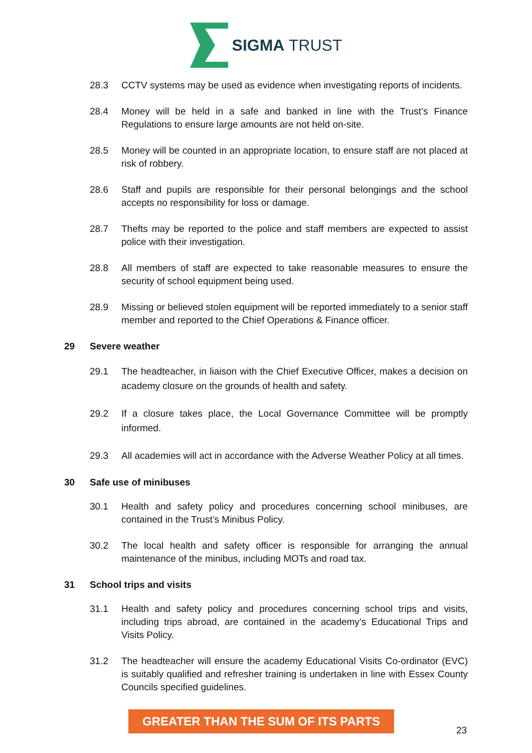SIGMA TRUST
28.3 CCTV systems may be used as evidence when investigating reports of incidents.
28.4 Money will be held in a safe and banked in line with the Trust’s Finance Regulations to ensure large amounts are not held on-site.
28.5 Money will be counted in an appropriate location, to ensure staff are not placed at risk of robbery.
28.6 Staff and pupils are responsible for their personal belongings and the school accepts no responsibility for loss or damage.
28.7 Thefts may be reported to the police and staff members are expected to assist police with their investigation.
28.8 All members of staff are expected to take reasonable measures to ensure the security of school equipment being used.
28.9 Missing or believed stolen equipment will be reported immediately to a senior staff member and reported to the Chief Operations & Finance officer.
29 Severe weather
29.1 The headteacher, in liaison with the Chief Executive Officer, makes a decision on academy closure on the grounds of health and safety.
29.2 If a closure takes place, the Local Governance Committee will be promptly informed.
29.3 All academies will act in accordance with the Adverse Weather Policy at all times.
30 Safe use of minibuses
30.1 Health and safety policy and procedures concerning school minibuses, are contained in the Trust’s Minibus Policy.
30.2 The local health and safety officer is responsible for arranging the annual maintenance of the minibus, including MOTs and road tax.
31 School trips and visits
31.1 Health and safety policy and procedures concerning school trips and visits, including trips abroad, are contained in the academy’s Educational Trips and Visits Policy.
31.2 The headteacher will ensure the academy Educational Visits Co-ordinator (EVC) is suitably qualified and refresher training is undertaken in line with Essex County Councils specified guidelines.
GREATER THAN THE SUM OF ITS PARTS
23